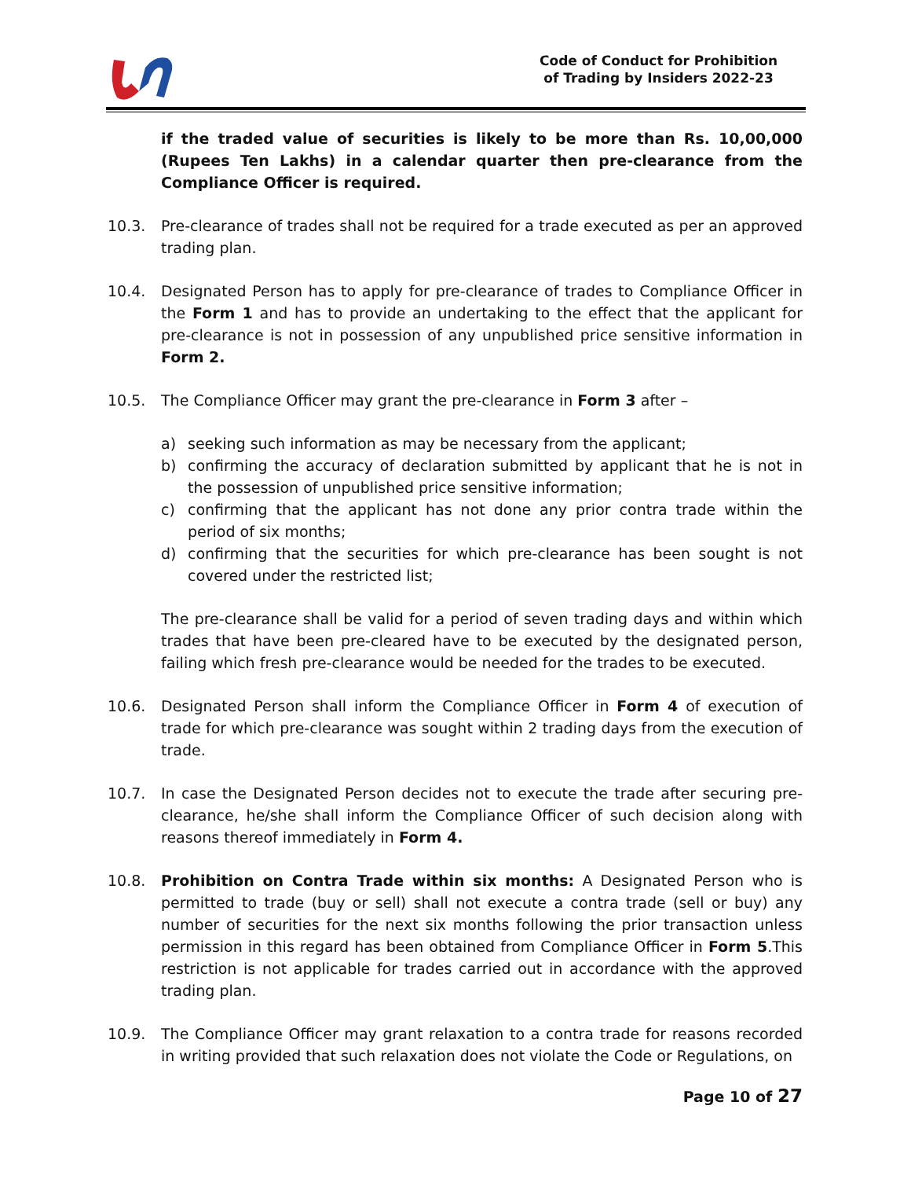Code of Conduct for Prohibition
of Trading by Insiders 2022-23
if the traded value of securities is likely to be more than Rs. 10,00,000 (Rupees Ten Lakhs) in a calendar quarter then pre-clearance from the Compliance Officer is required.
10.3. Pre-clearance of trades shall not be required for a trade executed as per an approved trading plan.
10.4. Designated Person has to apply for pre-clearance of trades to Compliance Officer in the Form 1 and has to provide an undertaking to the effect that the applicant for pre-clearance is not in possession of any unpublished price sensitive information in Form 2.
10.5. The Compliance Officer may grant the pre-clearance in Form 3 after –
a) seeking such information as may be necessary from the applicant;
b) confirming the accuracy of declaration submitted by applicant that he is not in the possession of unpublished price sensitive information;
c) confirming that the applicant has not done any prior contra trade within the period of six months;
d) confirming that the securities for which pre-clearance has been sought is not covered under the restricted list;
The pre-clearance shall be valid for a period of seven trading days and within which trades that have been pre-cleared have to be executed by the designated person, failing which fresh pre-clearance would be needed for the trades to be executed.
10.6. Designated Person shall inform the Compliance Officer in Form 4 of execution of trade for which pre-clearance was sought within 2 trading days from the execution of trade.
10.7. In case the Designated Person decides not to execute the trade after securing pre-clearance, he/she shall inform the Compliance Officer of such decision along with reasons thereof immediately in Form 4.
10.8. Prohibition on Contra Trade within six months: A Designated Person who is permitted to trade (buy or sell) shall not execute a contra trade (sell or buy) any number of securities for the next six months following the prior transaction unless permission in this regard has been obtained from Compliance Officer in Form 5.This restriction is not applicable for trades carried out in accordance with the approved trading plan.
10.9. The Compliance Officer may grant relaxation to a contra trade for reasons recorded in writing provided that such relaxation does not violate the Code or Regulations, on
Page 10 of 27